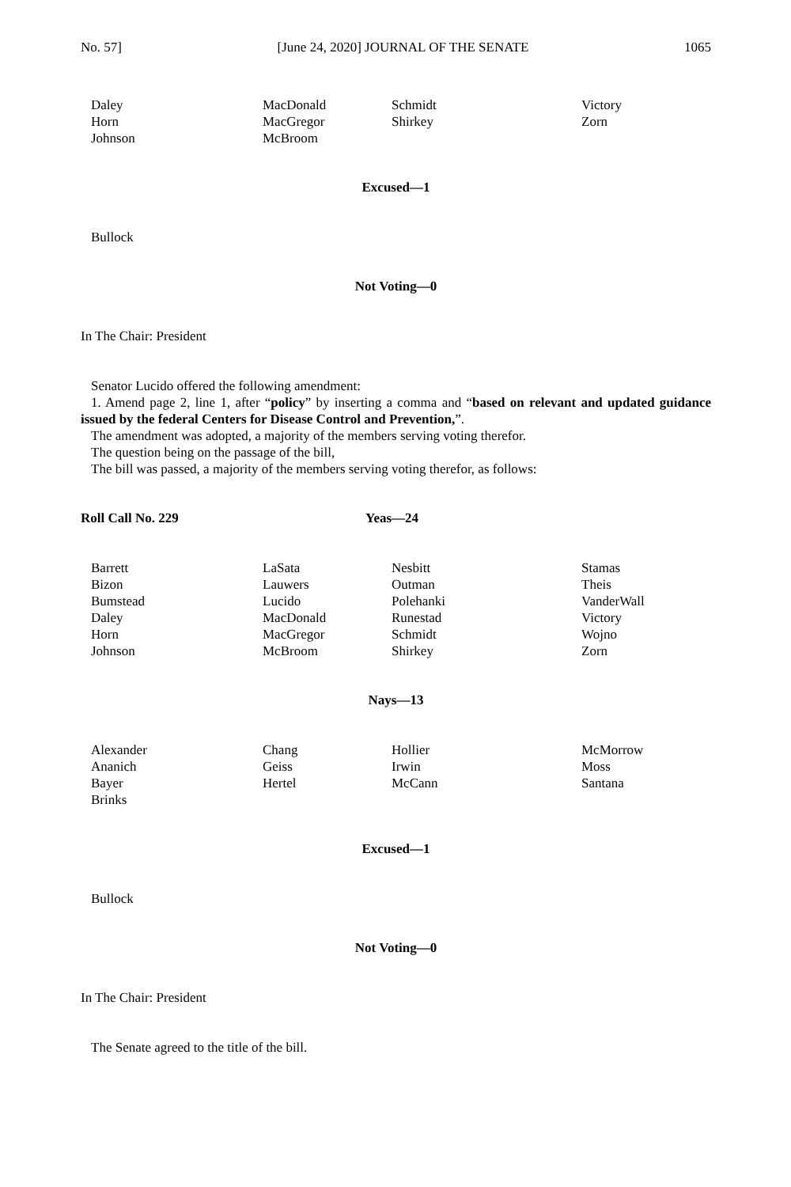No. 57] [June 24, 2020] JOURNAL OF THE SENATE 1065
| Daley | MacDonald | Schmidt | Victory |
| Horn | MacGregor | Shirkey | Zorn |
| Johnson | McBroom | | |
Excused—1
Bullock
Not Voting—0
In The Chair: President
Senator Lucido offered the following amendment:
1. Amend page 2, line 1, after “policy” by inserting a comma and “based on relevant and updated guidance issued by the federal Centers for Disease Control and Prevention,”.
The amendment was adopted, a majority of the members serving voting therefor.
The question being on the passage of the bill,
The bill was passed, a majority of the members serving voting therefor, as follows:
Roll Call No. 229 Yeas—24
| Barrett | LaSata | Nesbitt | Stamas |
| Bizon | Lauwers | Outman | Theis |
| Bumstead | Lucido | Polehanki | VanderWall |
| Daley | MacDonald | Runestad | Victory |
| Horn | MacGregor | Schmidt | Wojno |
| Johnson | McBroom | Shirkey | Zorn |
Nays—13
| Alexander | Chang | Hollier | McMorrow |
| Ananich | Geiss | Irwin | Moss |
| Bayer | Hertel | McCann | Santana |
| Brinks | | | |
Excused—1
Bullock
Not Voting—0
In The Chair: President
The Senate agreed to the title of the bill.